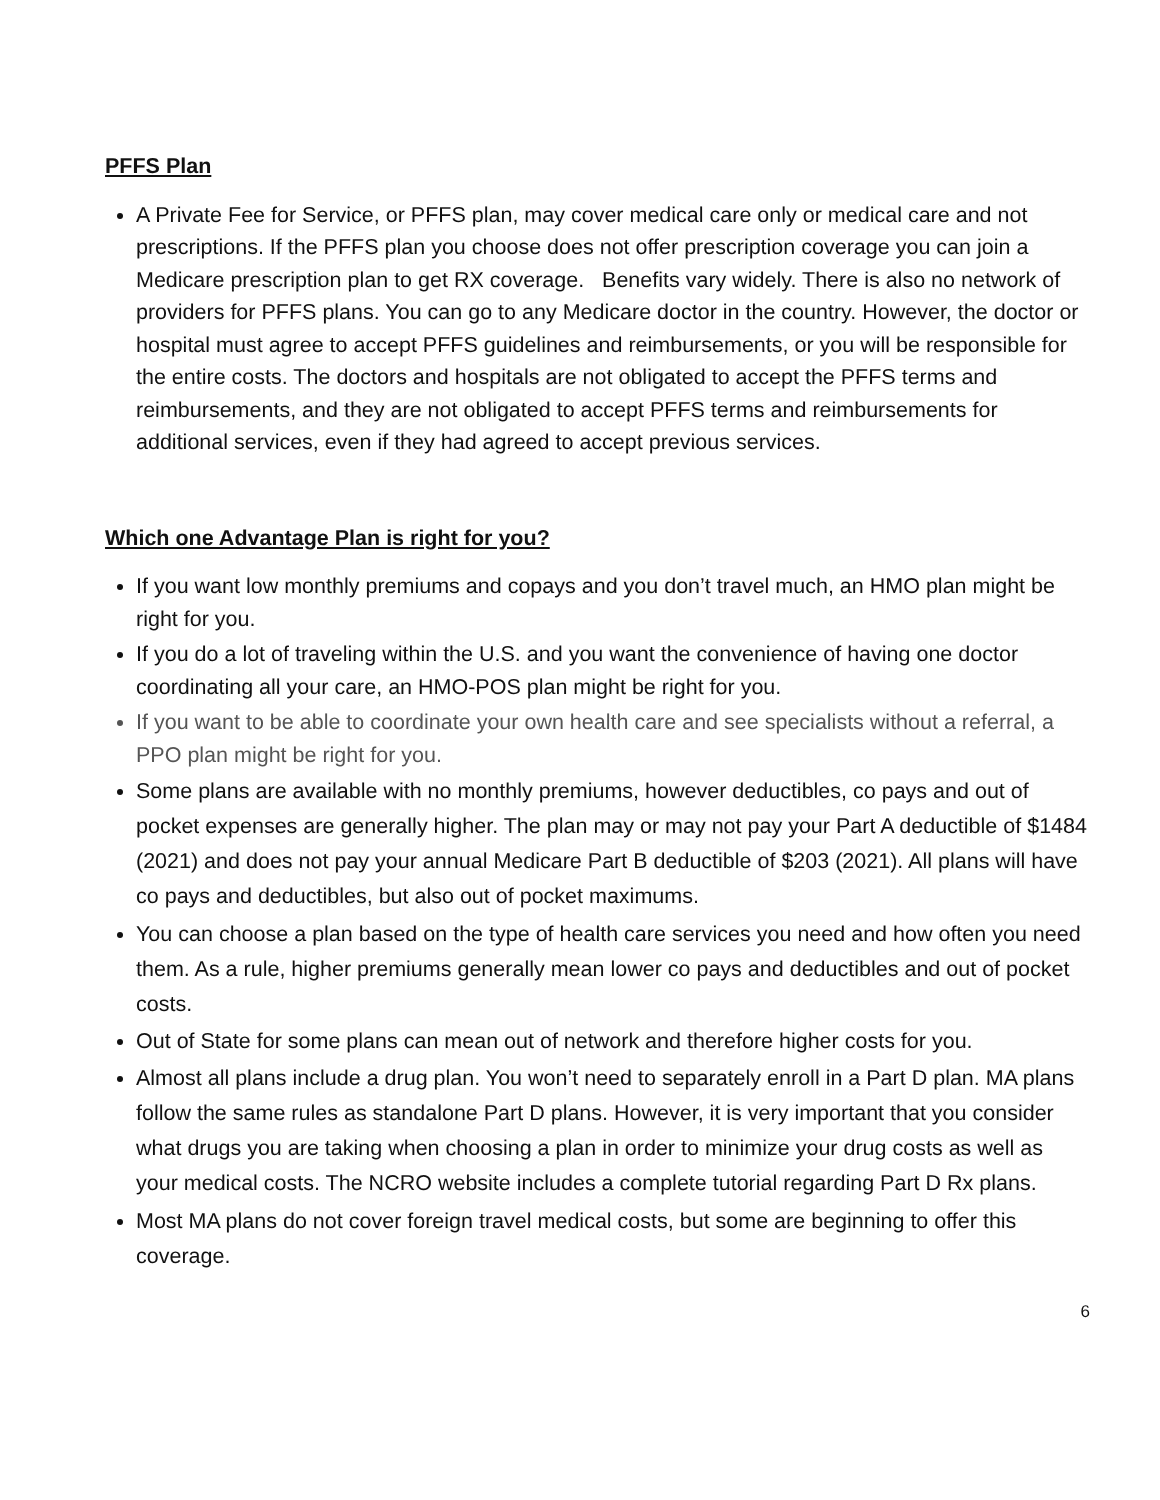PFFS Plan
A Private Fee for Service, or PFFS plan, may cover medical care only or medical care and not prescriptions. If the PFFS plan you choose does not offer prescription coverage you can join a Medicare prescription plan to get RX coverage. Benefits vary widely. There is also no network of providers for PFFS plans. You can go to any Medicare doctor in the country. However, the doctor or hospital must agree to accept PFFS guidelines and reimbursements, or you will be responsible for the entire costs. The doctors and hospitals are not obligated to accept the PFFS terms and reimbursements, and they are not obligated to accept PFFS terms and reimbursements for additional services, even if they had agreed to accept previous services.
Which one Advantage Plan is right for you?
If you want low monthly premiums and copays and you don’t travel much, an HMO plan might be right for you.
If you do a lot of traveling within the U.S. and you want the convenience of having one doctor coordinating all your care, an HMO-POS plan might be right for you.
If you want to be able to coordinate your own health care and see specialists without a referral, a PPO plan might be right for you.
Some plans are available with no monthly premiums, however deductibles, co pays and out of pocket expenses are generally higher. The plan may or may not pay your Part A deductible of $1484 (2021) and does not pay your annual Medicare Part B deductible of $203 (2021). All plans will have co pays and deductibles, but also out of pocket maximums.
You can choose a plan based on the type of health care services you need and how often you need them. As a rule, higher premiums generally mean lower co pays and deductibles and out of pocket costs.
Out of State for some plans can mean out of network and therefore higher costs for you.
Almost all plans include a drug plan. You won’t need to separately enroll in a Part D plan. MA plans follow the same rules as standalone Part D plans. However, it is very important that you consider what drugs you are taking when choosing a plan in order to minimize your drug costs as well as your medical costs. The NCRO website includes a complete tutorial regarding Part D Rx plans.
Most MA plans do not cover foreign travel medical costs, but some are beginning to offer this coverage.
6